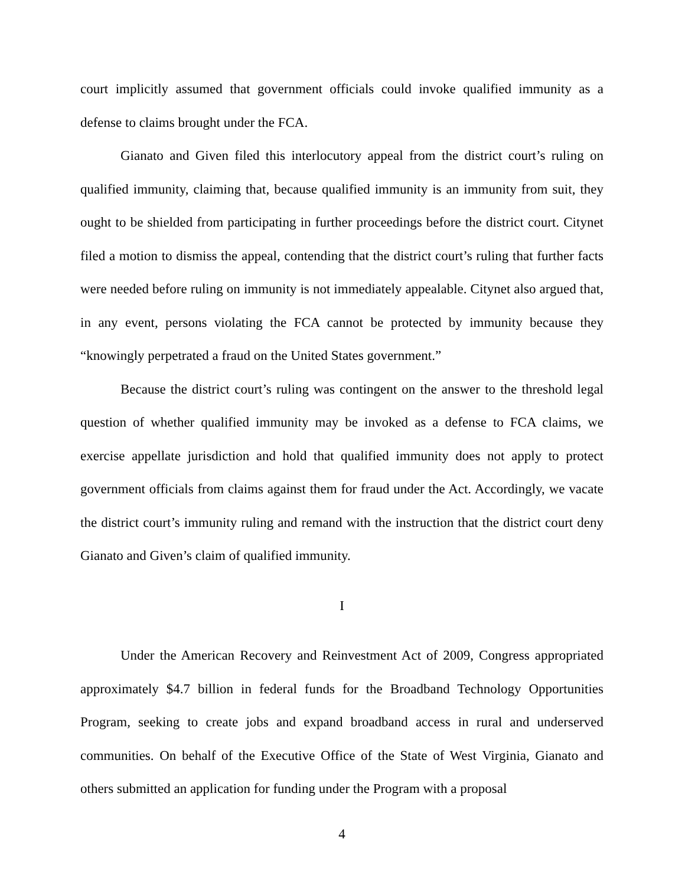court implicitly assumed that government officials could invoke qualified immunity as a defense to claims brought under the FCA.
Gianato and Given filed this interlocutory appeal from the district court’s ruling on qualified immunity, claiming that, because qualified immunity is an immunity from suit, they ought to be shielded from participating in further proceedings before the district court. Citynet filed a motion to dismiss the appeal, contending that the district court’s ruling that further facts were needed before ruling on immunity is not immediately appealable. Citynet also argued that, in any event, persons violating the FCA cannot be protected by immunity because they “knowingly perpetrated a fraud on the United States government.”
Because the district court’s ruling was contingent on the answer to the threshold legal question of whether qualified immunity may be invoked as a defense to FCA claims, we exercise appellate jurisdiction and hold that qualified immunity does not apply to protect government officials from claims against them for fraud under the Act. Accordingly, we vacate the district court’s immunity ruling and remand with the instruction that the district court deny Gianato and Given’s claim of qualified immunity.
I
Under the American Recovery and Reinvestment Act of 2009, Congress appropriated approximately $4.7 billion in federal funds for the Broadband Technology Opportunities Program, seeking to create jobs and expand broadband access in rural and underserved communities. On behalf of the Executive Office of the State of West Virginia, Gianato and others submitted an application for funding under the Program with a proposal
4